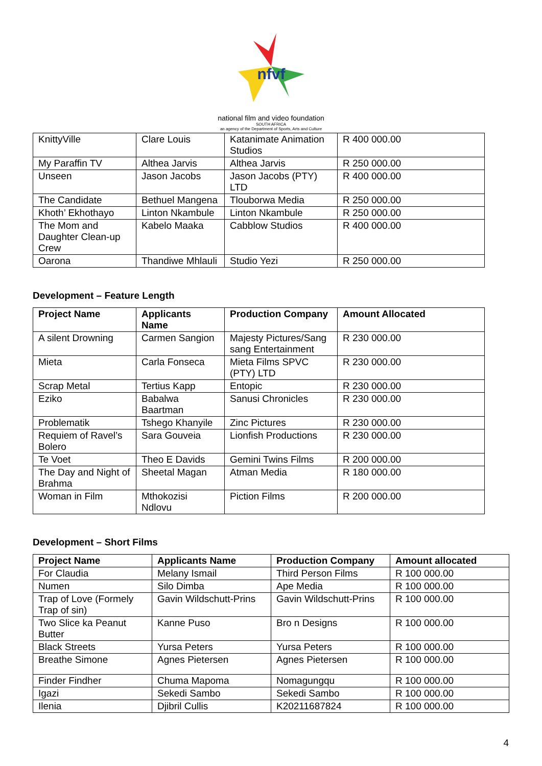nfvf
national film and video foundation
SOUTH AFRICA
an agency of the Department of Sports, Arts and Culture
| KnittyVille | Clare Louis | Katanimate Animation Studios | R 400 000.00 |
| My Paraffin TV | Althea Jarvis | Althea Jarvis | R 250 000.00 |
| Unseen | Jason Jacobs | Jason Jacobs (PTY) LTD | R 400 000.00 |
| The Candidate | Bethuel Mangena | Tlouborwa Media | R 250 000.00 |
| Khoth’ Ekhothayo | Linton Nkambule | Linton Nkambule | R 250 000.00 |
| The Mom and Daughter Clean-up Crew | Kabelo Maaka | Cabblow Studios | R 400 000.00 |
| Oarona | Thandiwe Mhlauli | Studio Yezi | R 250 000.00 |
Development – Feature Length
| Project Name | Applicants Name | Production Company | Amount Allocated |
| --- | --- | --- | --- |
| A silent Drowning | Carmen Sangion | Majesty Pictures/Sang sang Entertainment | R 230 000.00 |
| Mieta | Carla Fonseca | Mieta Films SPVC (PTY) LTD | R 230 000.00 |
| Scrap Metal | Tertius Kapp | Entopic | R 230 000.00 |
| Eziko | Babalwa Baartman | Sanusi Chronicles | R 230 000.00 |
| Problematik | Tshego Khanyile | Zinc Pictures | R 230 000.00 |
| Requiem of Ravel’s Bolero | Sara Gouveia | Lionfish Productions | R 230 000.00 |
| Te Voet | Theo E Davids | Gemini Twins Films | R 200 000.00 |
| The Day and Night of Brahma | Sheetal Magan | Atman Media | R 180 000.00 |
| Woman in Film | Mthokozisi Ndlovu | Piction Films | R 200 000.00 |
Development – Short Films
| Project Name | Applicants Name | Production Company | Amount allocated |
| --- | --- | --- | --- |
| For Claudia | Melany Ismail | Third Person Films | R 100 000.00 |
| Numen | Silo Dimba | Ape Media | R 100 000.00 |
| Trap of Love (Formely Trap of sin) | Gavin Wildschutt-Prins | Gavin Wildschutt-Prins | R 100 000.00 |
| Two Slice ka Peanut Butter | Kanne Puso | Bro n Designs | R 100 000.00 |
| Black Streets | Yursa Peters | Yursa Peters | R 100 000.00 |
| Breathe Simone | Agnes Pietersen | Agnes Pietersen | R 100 000.00 |
| Finder Findher | Chuma Mapoma | Nomagungqu | R 100 000.00 |
| Igazi | Sekedi Sambo | Sekedi Sambo | R 100 000.00 |
| Ilenia | Djibril Cullis | K20211687824 | R 100 000.00 |
4